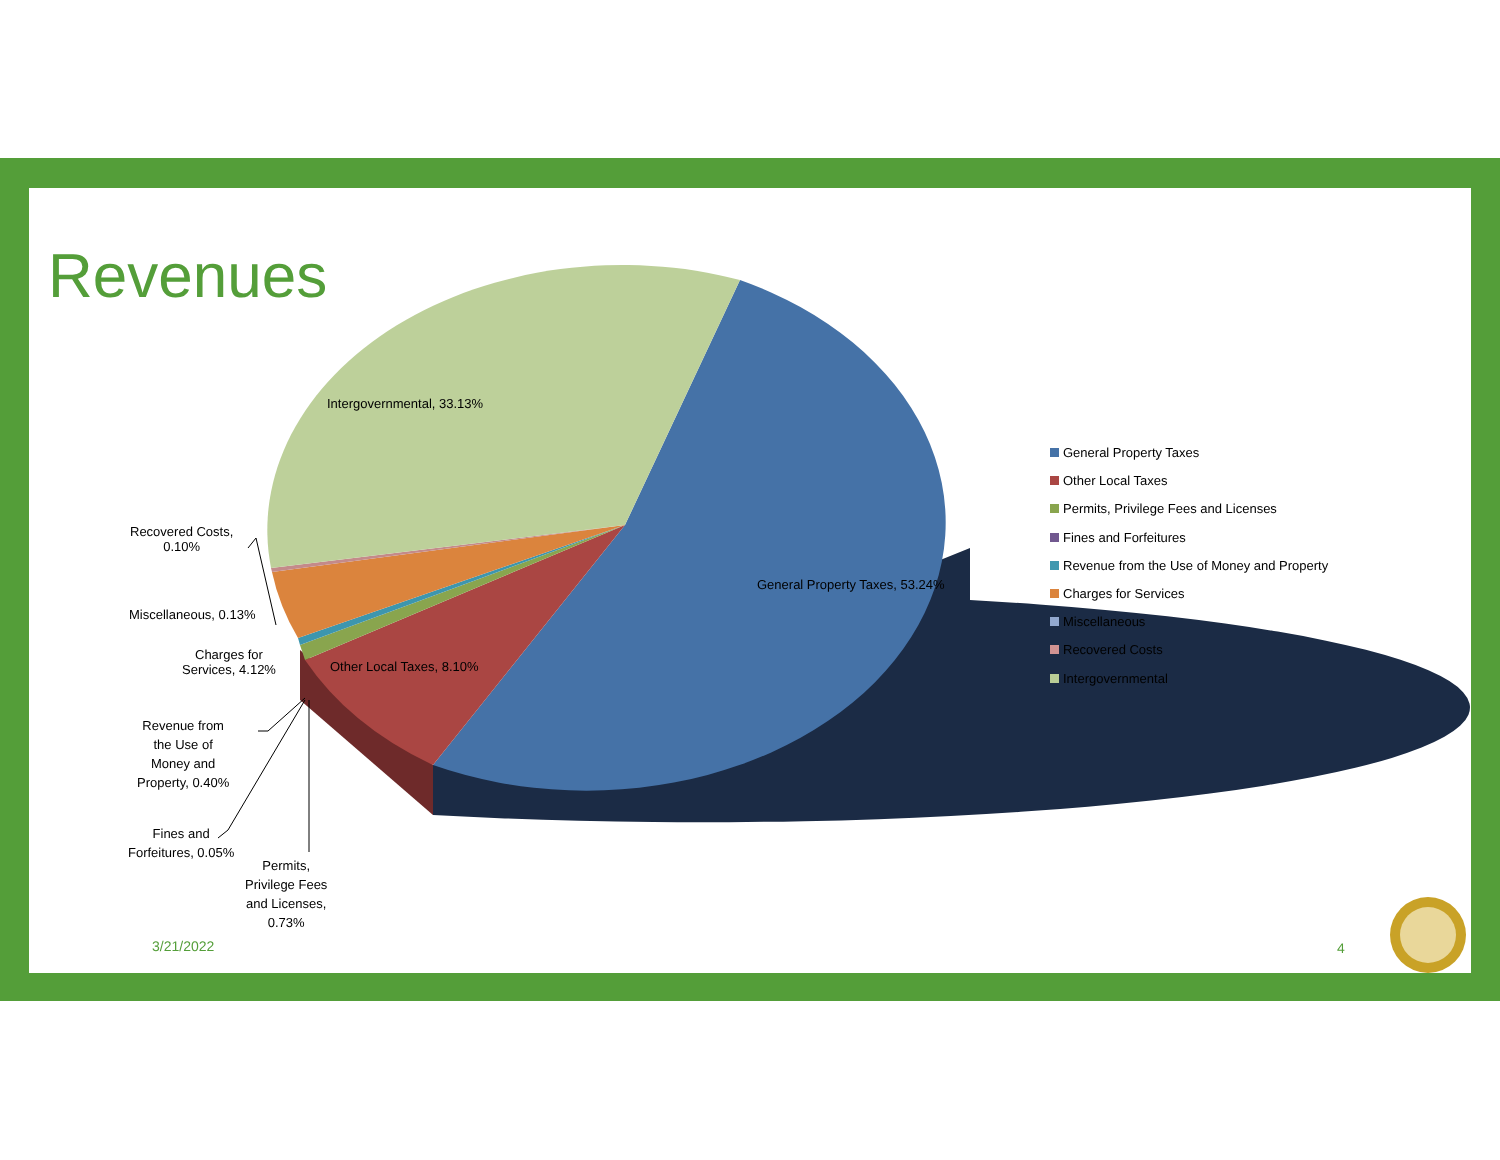Revenues
Intergovernmental, 33.13%
General Property Taxes, 53.24%
Other Local Taxes, 8.10%
Recovered Costs,
0.10%
Miscellaneous, 0.13%
Charges for
Services, 4.12%
Revenue from
the Use of
Money and
Property, 0.40%
Fines and
Forfeitures, 0.05%
Permits,
Privilege Fees
and Licenses,
0.73%
General Property Taxes
Other Local Taxes
Permits, Privilege Fees and Licenses
Fines and Forfeitures
Revenue from the Use of Money and Property
Charges for Services
Miscellaneous
Recovered Costs
Intergovernmental
3/21/2022 4